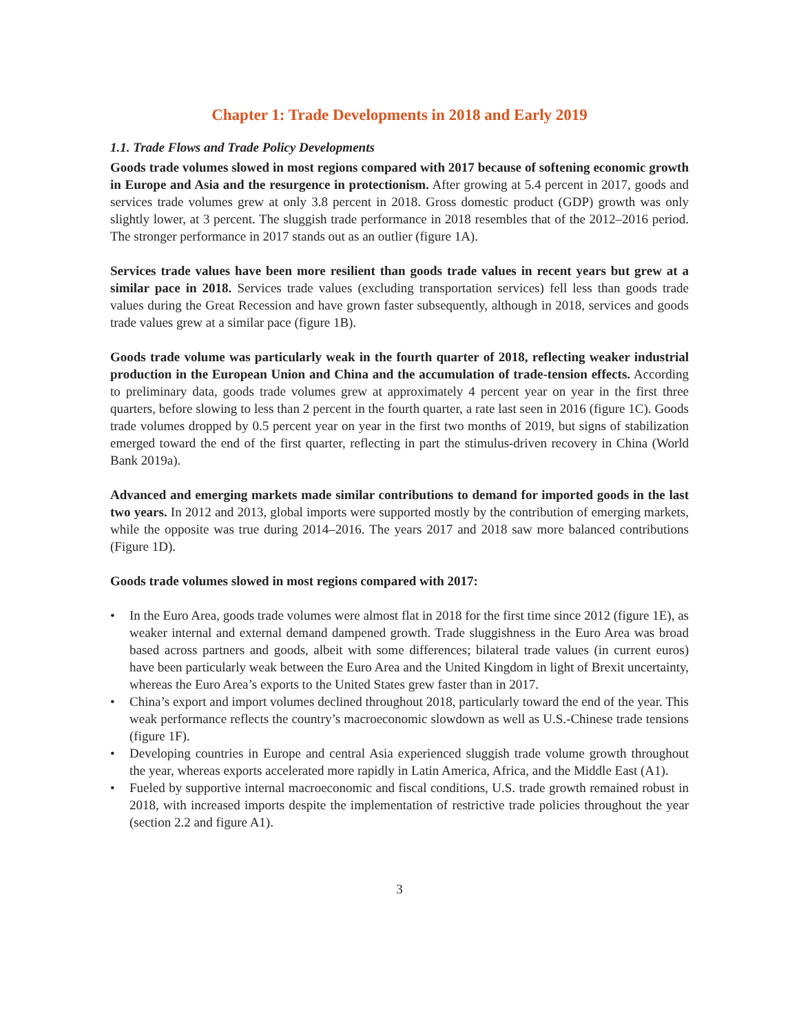Chapter 1: Trade Developments in 2018 and Early 2019
1.1. Trade Flows and Trade Policy Developments
Goods trade volumes slowed in most regions compared with 2017 because of softening economic growth in Europe and Asia and the resurgence in protectionism. After growing at 5.4 percent in 2017, goods and services trade volumes grew at only 3.8 percent in 2018. Gross domestic product (GDP) growth was only slightly lower, at 3 percent. The sluggish trade performance in 2018 resembles that of the 2012–2016 period. The stronger performance in 2017 stands out as an outlier (figure 1A).
Services trade values have been more resilient than goods trade values in recent years but grew at a similar pace in 2018. Services trade values (excluding transportation services) fell less than goods trade values during the Great Recession and have grown faster subsequently, although in 2018, services and goods trade values grew at a similar pace (figure 1B).
Goods trade volume was particularly weak in the fourth quarter of 2018, reflecting weaker industrial production in the European Union and China and the accumulation of trade-tension effects. According to preliminary data, goods trade volumes grew at approximately 4 percent year on year in the first three quarters, before slowing to less than 2 percent in the fourth quarter, a rate last seen in 2016 (figure 1C). Goods trade volumes dropped by 0.5 percent year on year in the first two months of 2019, but signs of stabilization emerged toward the end of the first quarter, reflecting in part the stimulus-driven recovery in China (World Bank 2019a).
Advanced and emerging markets made similar contributions to demand for imported goods in the last two years. In 2012 and 2013, global imports were supported mostly by the contribution of emerging markets, while the opposite was true during 2014–2016. The years 2017 and 2018 saw more balanced contributions (Figure 1D).
Goods trade volumes slowed in most regions compared with 2017:
• In the Euro Area, goods trade volumes were almost flat in 2018 for the first time since 2012 (figure 1E), as weaker internal and external demand dampened growth. Trade sluggishness in the Euro Area was broad based across partners and goods, albeit with some differences; bilateral trade values (in current euros) have been particularly weak between the Euro Area and the United Kingdom in light of Brexit uncertainty, whereas the Euro Area’s exports to the United States grew faster than in 2017.
• China’s export and import volumes declined throughout 2018, particularly toward the end of the year. This weak performance reflects the country’s macroeconomic slowdown as well as U.S.-Chinese trade tensions (figure 1F).
• Developing countries in Europe and central Asia experienced sluggish trade volume growth throughout the year, whereas exports accelerated more rapidly in Latin America, Africa, and the Middle East (A1).
• Fueled by supportive internal macroeconomic and fiscal conditions, U.S. trade growth remained robust in 2018, with increased imports despite the implementation of restrictive trade policies throughout the year (section 2.2 and figure A1).
3